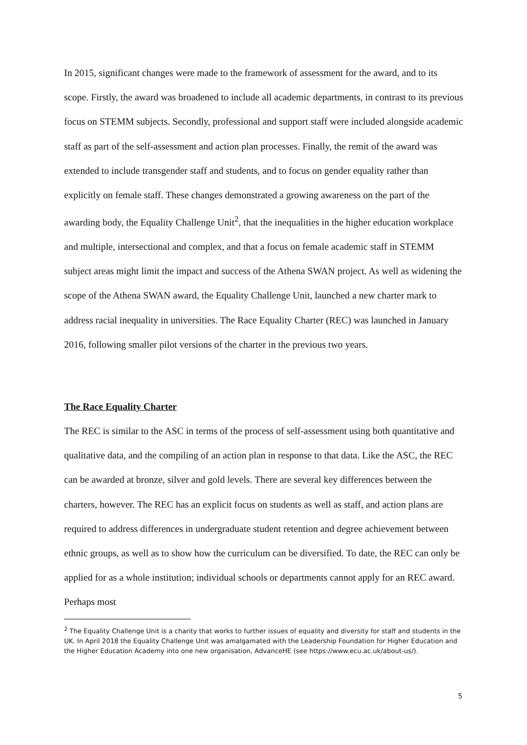In 2015, significant changes were made to the framework of assessment for the award, and to its scope. Firstly, the award was broadened to include all academic departments, in contrast to its previous focus on STEMM subjects. Secondly, professional and support staff were included alongside academic staff as part of the self-assessment and action plan processes. Finally, the remit of the award was extended to include transgender staff and students, and to focus on gender equality rather than explicitly on female staff. These changes demonstrated a growing awareness on the part of the awarding body, the Equality Challenge Unit<sup>2</sup>, that the inequalities in the higher education workplace and multiple, intersectional and complex, and that a focus on female academic staff in STEMM subject areas might limit the impact and success of the Athena SWAN project. As well as widening the scope of the Athena SWAN award, the Equality Challenge Unit, launched a new charter mark to address racial inequality in universities. The Race Equality Charter (REC) was launched in January 2016, following smaller pilot versions of the charter in the previous two years.
The Race Equality Charter
The REC is similar to the ASC in terms of the process of self-assessment using both quantitative and qualitative data, and the compiling of an action plan in response to that data. Like the ASC, the REC can be awarded at bronze, silver and gold levels. There are several key differences between the charters, however. The REC has an explicit focus on students as well as staff, and action plans are required to address differences in undergraduate student retention and degree achievement between ethnic groups, as well as to show how the curriculum can be diversified. To date, the REC can only be applied for as a whole institution; individual schools or departments cannot apply for an REC award. Perhaps most
<sup>2</sup> The Equality Challenge Unit is a charity that works to further issues of equality and diversity for staff and students in the UK. In April 2018 the Equality Challenge Unit was amalgamated with the Leadership Foundation for Higher Education and the Higher Education Academy into one new organisation, AdvanceHE (see https://www.ecu.ac.uk/about-us/).
5